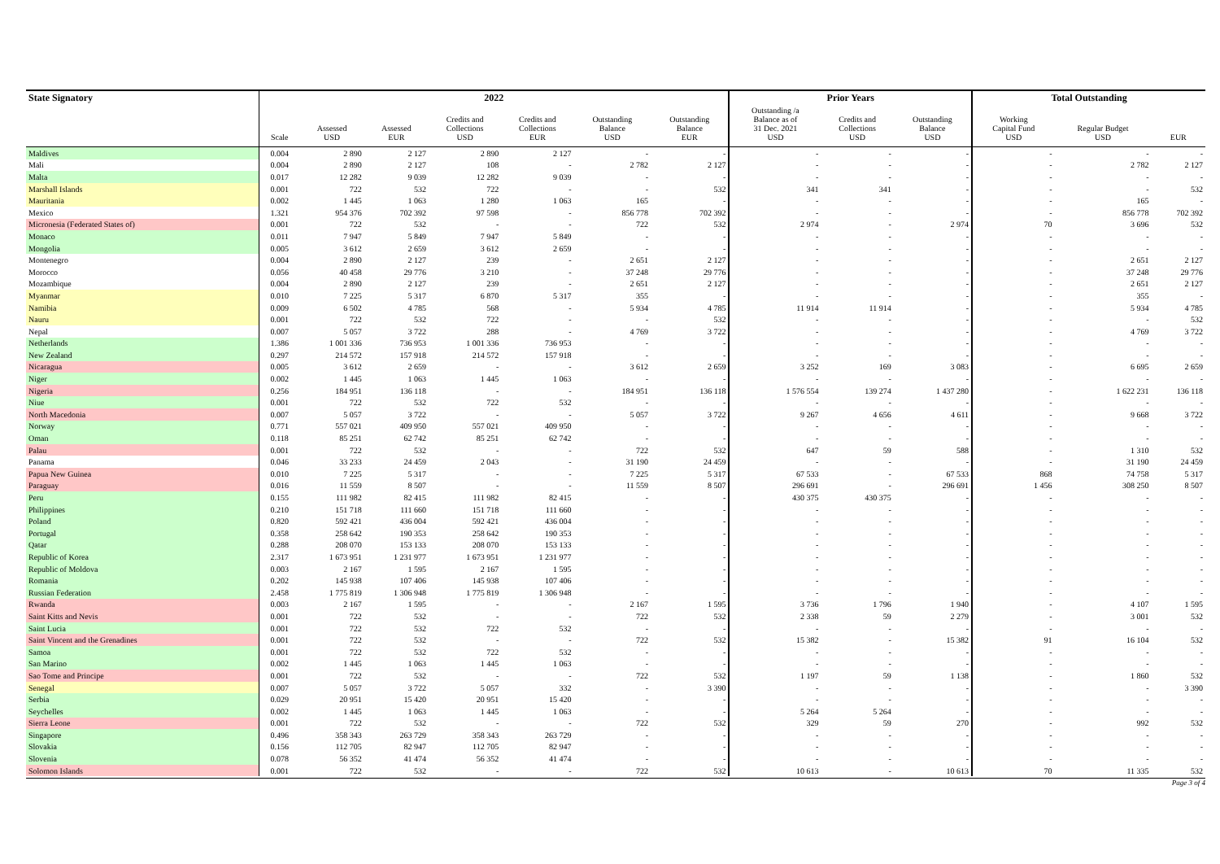| State Signatory | 2022 | | | | | | | Prior Years | | | Total Outstanding | | |
| --- | --- | --- | --- | --- | --- | --- | --- | --- | --- | --- | --- | --- | --- |
| | Scale | Assessed USD | Assessed EUR | Credits and Collections USD | Credits and Collections EUR | Outstanding Balance USD | Outstanding Balance EUR | Outstanding /a Balance as of 31 Dec. 2021 USD | Credits and Collections USD | Outstanding Balance USD | Working Capital Fund USD | Regular Budget USD | EUR |
| Maldives | 0.004 | 2 890 | 2 127 | 2 890 | 2 127 | - | - | - | - | - | - | - | - |
| Mali | 0.004 | 2 890 | 2 127 | 108 | - | 2 782 | 2 127 | - | - | - | - | 2 782 | 2 127 |
| Malta | 0.017 | 12 282 | 9 039 | 12 282 | 9 039 | - | - | - | - | - | - | - | - |
| Marshall Islands | 0.001 | 722 | 532 | 722 | - | - | 532 | 341 | 341 | - | - | - | 532 |
| Mauritania | 0.002 | 1 445 | 1 063 | 1 280 | 1 063 | 165 | - | - | - | - | - | 165 | - |
| Mexico | 1.321 | 954 376 | 702 392 | 97 598 | - | 856 778 | 702 392 | - | - | - | - | 856 778 | 702 392 |
| Micronesia (Federated States of) | 0.001 | 722 | 532 | - | - | 722 | 532 | 2 974 | - | 2 974 | 70 | 3 696 | 532 |
| Monaco | 0.011 | 7 947 | 5 849 | 7 947 | 5 849 | - | - | - | - | - | - | - | - |
| Mongolia | 0.005 | 3 612 | 2 659 | 3 612 | 2 659 | - | - | - | - | - | - | - | - |
| Montenegro | 0.004 | 2 890 | 2 127 | 239 | - | 2 651 | 2 127 | - | - | - | - | 2 651 | 2 127 |
| Morocco | 0.056 | 40 458 | 29 776 | 3 210 | - | 37 248 | 29 776 | - | - | - | - | 37 248 | 29 776 |
| Mozambique | 0.004 | 2 890 | 2 127 | 239 | - | 2 651 | 2 127 | - | - | - | - | 2 651 | 2 127 |
| Myanmar | 0.010 | 7 225 | 5 317 | 6 870 | 5 317 | 355 | - | - | - | - | - | 355 | - |
| Namibia | 0.009 | 6 502 | 4 785 | 568 | - | 5 934 | 4 785 | 11 914 | 11 914 | - | - | 5 934 | 4 785 |
| Nauru | 0.001 | 722 | 532 | 722 | - | - | 532 | - | - | - | - | - | 532 |
| Nepal | 0.007 | 5 057 | 3 722 | 288 | - | 4 769 | 3 722 | - | - | - | - | 4 769 | 3 722 |
| Netherlands | 1.386 | 1 001 336 | 736 953 | 1 001 336 | 736 953 | - | - | - | - | - | - | - | - |
| New Zealand | 0.297 | 214 572 | 157 918 | 214 572 | 157 918 | - | - | - | - | - | - | - | - |
| Nicaragua | 0.005 | 3 612 | 2 659 | - | - | 3 612 | 2 659 | 3 252 | 169 | 3 083 | - | 6 695 | 2 659 |
| Niger | 0.002 | 1 445 | 1 063 | 1 445 | 1 063 | - | - | - | - | - | - | - | - |
| Nigeria | 0.256 | 184 951 | 136 118 | - | - | 184 951 | 136 118 | 1 576 554 | 139 274 | 1 437 280 | - | 1 622 231 | 136 118 |
| Niue | 0.001 | 722 | 532 | 722 | 532 | - | - | - | - | - | - | - | - |
| North Macedonia | 0.007 | 5 057 | 3 722 | - | - | 5 057 | 3 722 | 9 267 | 4 656 | 4 611 | - | 9 668 | 3 722 |
| Norway | 0.771 | 557 021 | 409 950 | 557 021 | 409 950 | - | - | - | - | - | - | - | - |
| Oman | 0.118 | 85 251 | 62 742 | 85 251 | 62 742 | - | - | - | - | - | - | - | - |
| Palau | 0.001 | 722 | 532 | - | - | 722 | 532 | 647 | 59 | 588 | - | 1 310 | 532 |
| Panama | 0.046 | 33 233 | 24 459 | 2 043 | - | 31 190 | 24 459 | - | - | - | - | 31 190 | 24 459 |
| Papua New Guinea | 0.010 | 7 225 | 5 317 | - | - | 7 225 | 5 317 | 67 533 | - | 67 533 | 868 | 74 758 | 5 317 |
| Paraguay | 0.016 | 11 559 | 8 507 | - | - | 11 559 | 8 507 | 296 691 | - | 296 691 | 1 456 | 308 250 | 8 507 |
| Peru | 0.155 | 111 982 | 82 415 | 111 982 | 82 415 | - | - | 430 375 | 430 375 | - | - | - | - |
| Philippines | 0.210 | 151 718 | 111 660 | 151 718 | 111 660 | - | - | - | - | - | - | - | - |
| Poland | 0.820 | 592 421 | 436 004 | 592 421 | 436 004 | - | - | - | - | - | - | - | - |
| Portugal | 0.358 | 258 642 | 190 353 | 258 642 | 190 353 | - | - | - | - | - | - | - | - |
| Qatar | 0.288 | 208 070 | 153 133 | 208 070 | 153 133 | - | - | - | - | - | - | - | - |
| Republic of Korea | 2.317 | 1 673 951 | 1 231 977 | 1 673 951 | 1 231 977 | - | - | - | - | - | - | - | - |
| Republic of Moldova | 0.003 | 2 167 | 1 595 | 2 167 | 1 595 | - | - | - | - | - | - | - | - |
| Romania | 0.202 | 145 938 | 107 406 | 145 938 | 107 406 | - | - | - | - | - | - | - | - |
| Russian Federation | 2.458 | 1 775 819 | 1 306 948 | 1 775 819 | 1 306 948 | - | - | - | - | - | - | - | - |
| Rwanda | 0.003 | 2 167 | 1 595 | - | - | 2 167 | 1 595 | 3 736 | 1 796 | 1 940 | - | 4 107 | 1 595 |
| Saint Kitts and Nevis | 0.001 | 722 | 532 | - | - | 722 | 532 | 2 338 | 59 | 2 279 | - | 3 001 | 532 |
| Saint Lucia | 0.001 | 722 | 532 | 722 | 532 | - | - | - | - | - | - | - | - |
| Saint Vincent and the Grenadines | 0.001 | 722 | 532 | - | - | 722 | 532 | 15 382 | - | 15 382 | 91 | 16 104 | 532 |
| Samoa | 0.001 | 722 | 532 | 722 | 532 | - | - | - | - | - | - | - | - |
| San Marino | 0.002 | 1 445 | 1 063 | 1 445 | 1 063 | - | - | - | - | - | - | - | - |
| Sao Tome and Principe | 0.001 | 722 | 532 | - | - | 722 | 532 | 1 197 | 59 | 1 138 | - | 1 860 | 532 |
| Senegal | 0.007 | 5 057 | 3 722 | 5 057 | 332 | - | 3 390 | - | - | - | - | - | 3 390 |
| Serbia | 0.029 | 20 951 | 15 420 | 20 951 | 15 420 | - | - | - | - | - | - | - | - |
| Seychelles | 0.002 | 1 445 | 1 063 | 1 445 | 1 063 | - | - | 5 264 | 5 264 | - | - | - | - |
| Sierra Leone | 0.001 | 722 | 532 | - | - | 722 | 532 | 329 | 59 | 270 | - | 992 | 532 |
| Singapore | 0.496 | 358 343 | 263 729 | 358 343 | 263 729 | - | - | - | - | - | - | - | - |
| Slovakia | 0.156 | 112 705 | 82 947 | 112 705 | 82 947 | - | - | - | - | - | - | - | - |
| Slovenia | 0.078 | 56 352 | 41 474 | 56 352 | 41 474 | - | - | - | - | - | - | - | - |
| Solomon Islands | 0.001 | 722 | 532 | - | - | 722 | 532 | 10 613 | - | 10 613 | 70 | 11 335 | 532 |
Page 3 of 4